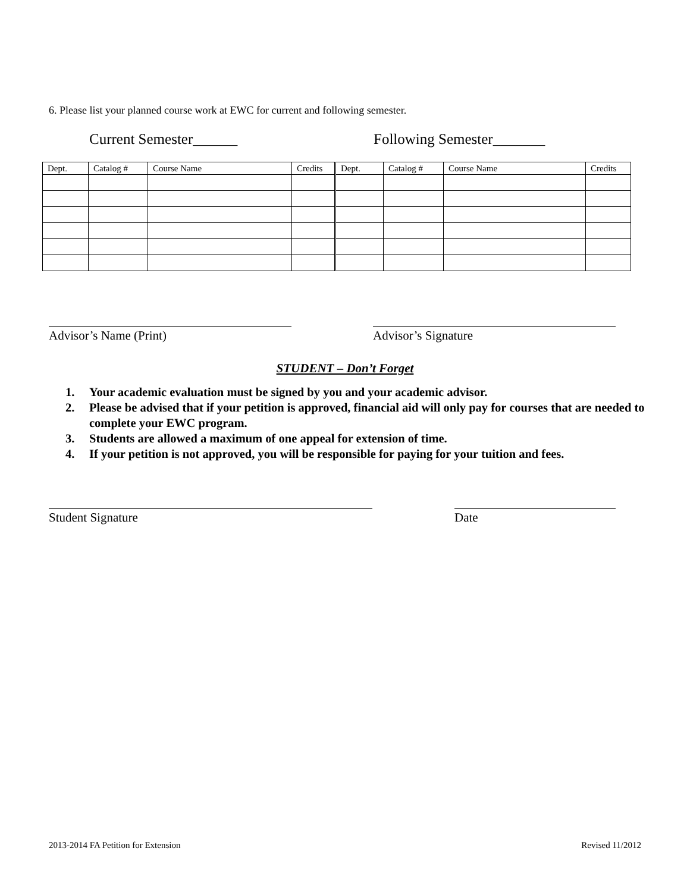6. Please list your planned course work at EWC for current and following semester.
Current Semester______ Following Semester_______
| Dept. | Catalog # | Course Name | Credits | Dept. | Catalog # | Course Name | Credits |
| --- | --- | --- | --- | --- | --- | --- | --- |
Advisor’s Name (Print) Advisor’s Signature
STUDENT – Don’t Forget
1. Your academic evaluation must be signed by you and your academic advisor.
2. Please be advised that if your petition is approved, financial aid will only pay for courses that are needed to complete your EWC program.
3. Students are allowed a maximum of one appeal for extension of time.
4. If your petition is not approved, you will be responsible for paying for your tuition and fees.
Student Signature Date
2013-2014 FA Petition for Extension
Revised 11/2012